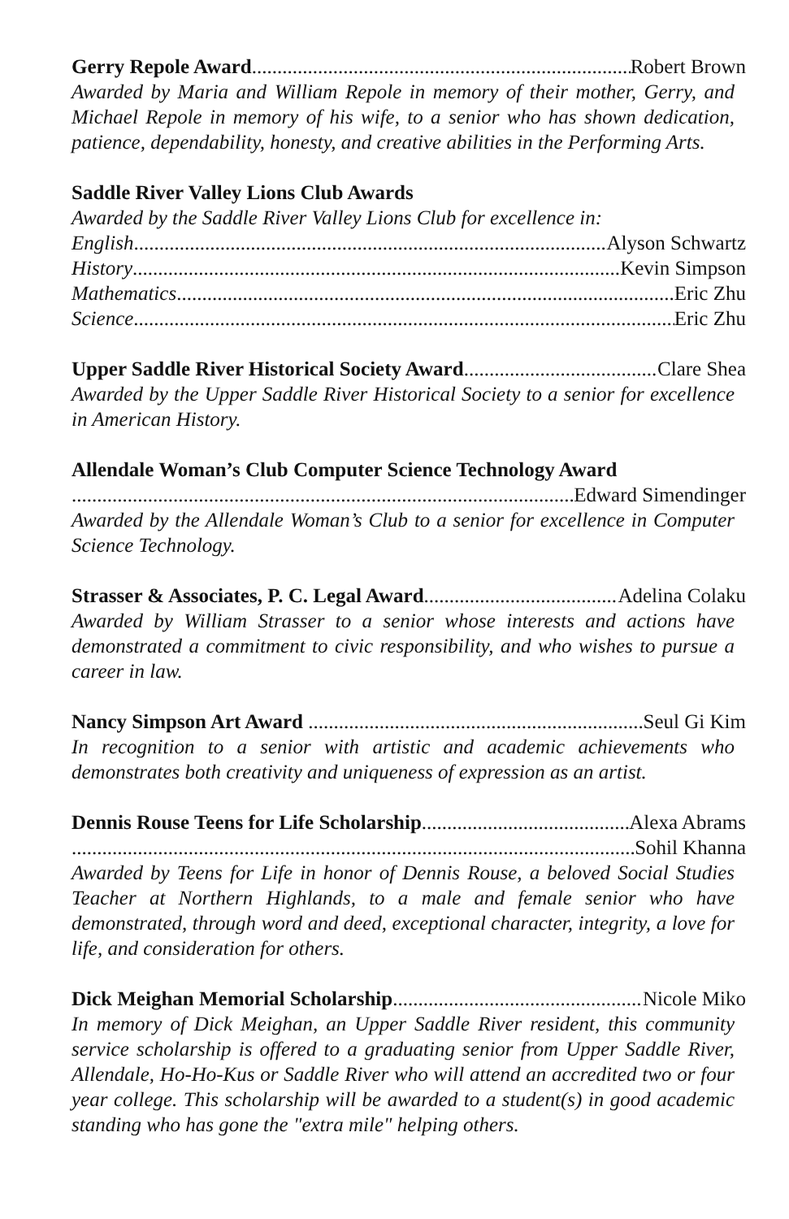Gerry Repole Award Robert Brown
Awarded by Maria and William Repole in memory of their mother, Gerry, and Michael Repole in memory of his wife, to a senior who has shown dedication, patience, dependability, honesty, and creative abilities in the Performing Arts.
Saddle River Valley Lions Club Awards
Awarded by the Saddle River Valley Lions Club for excellence in:
English Alyson Schwartz
History Kevin Simpson
Mathematics Eric Zhu
Science Eric Zhu
Upper Saddle River Historical Society Award Clare Shea
Awarded by the Upper Saddle River Historical Society to a senior for excellence in American History.
Allendale Woman’s Club Computer Science Technology Award
Edward Simendinger
Awarded by the Allendale Woman’s Club to a senior for excellence in Computer Science Technology.
Strasser & Associates, P. C. Legal Award Adelina Colaku
Awarded by William Strasser to a senior whose interests and actions have demonstrated a commitment to civic responsibility, and who wishes to pursue a career in law.
Nancy Simpson Art Award Seul Gi Kim
In recognition to a senior with artistic and academic achievements who demonstrates both creativity and uniqueness of expression as an artist.
Dennis Rouse Teens for Life Scholarship Alexa Abrams
Sohil Khanna
Awarded by Teens for Life in honor of Dennis Rouse, a beloved Social Studies Teacher at Northern Highlands, to a male and female senior who have demonstrated, through word and deed, exceptional character, integrity, a love for life, and consideration for others.
Dick Meighan Memorial Scholarship Nicole Miko
In memory of Dick Meighan, an Upper Saddle River resident, this community service scholarship is offered to a graduating senior from Upper Saddle River, Allendale, Ho-Ho-Kus or Saddle River who will attend an accredited two or four year college. This scholarship will be awarded to a student(s) in good academic standing who has gone the "extra mile" helping others.